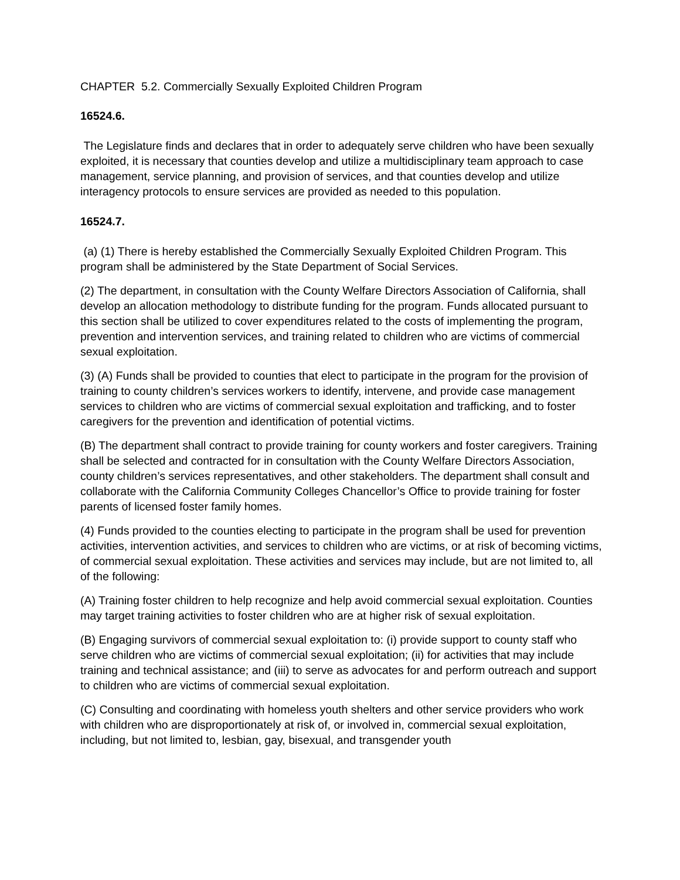CHAPTER 5.2. Commercially Sexually Exploited Children Program
16524.6.
The Legislature finds and declares that in order to adequately serve children who have been sexually exploited, it is necessary that counties develop and utilize a multidisciplinary team approach to case management, service planning, and provision of services, and that counties develop and utilize interagency protocols to ensure services are provided as needed to this population.
16524.7.
(a) (1) There is hereby established the Commercially Sexually Exploited Children Program. This program shall be administered by the State Department of Social Services.
(2) The department, in consultation with the County Welfare Directors Association of California, shall develop an allocation methodology to distribute funding for the program. Funds allocated pursuant to this section shall be utilized to cover expenditures related to the costs of implementing the program, prevention and intervention services, and training related to children who are victims of commercial sexual exploitation.
(3) (A) Funds shall be provided to counties that elect to participate in the program for the provision of training to county children’s services workers to identify, intervene, and provide case management services to children who are victims of commercial sexual exploitation and trafficking, and to foster caregivers for the prevention and identification of potential victims.
(B) The department shall contract to provide training for county workers and foster caregivers. Training shall be selected and contracted for in consultation with the County Welfare Directors Association, county children’s services representatives, and other stakeholders. The department shall consult and collaborate with the California Community Colleges Chancellor’s Office to provide training for foster parents of licensed foster family homes.
(4) Funds provided to the counties electing to participate in the program shall be used for prevention activities, intervention activities, and services to children who are victims, or at risk of becoming victims, of commercial sexual exploitation. These activities and services may include, but are not limited to, all of the following:
(A) Training foster children to help recognize and help avoid commercial sexual exploitation. Counties may target training activities to foster children who are at higher risk of sexual exploitation.
(B) Engaging survivors of commercial sexual exploitation to: (i) provide support to county staff who serve children who are victims of commercial sexual exploitation; (ii) for activities that may include training and technical assistance; and (iii) to serve as advocates for and perform outreach and support to children who are victims of commercial sexual exploitation.
(C) Consulting and coordinating with homeless youth shelters and other service providers who work with children who are disproportionately at risk of, or involved in, commercial sexual exploitation, including, but not limited to, lesbian, gay, bisexual, and transgender youth